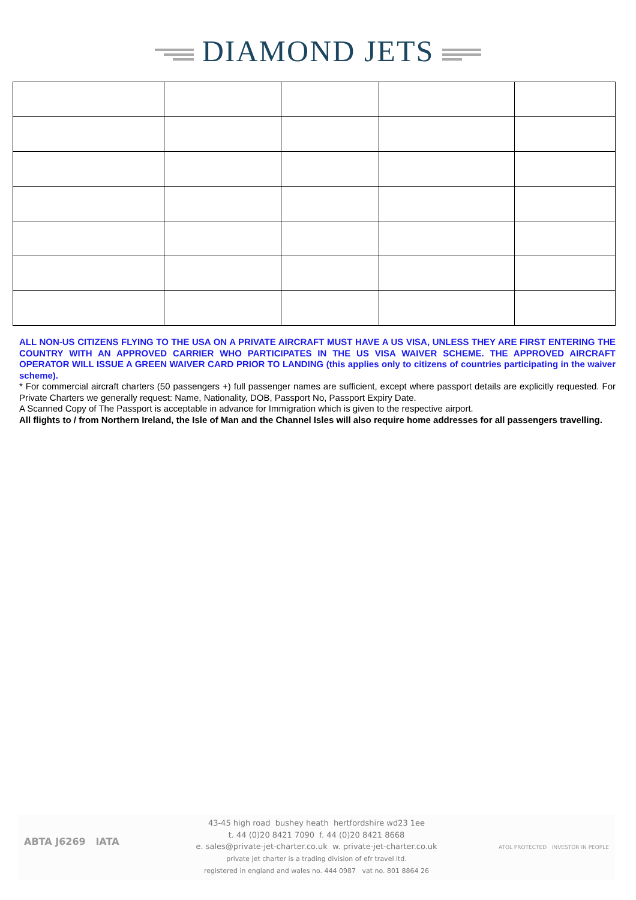DIAMOND JETS
ALL NON-US CITIZENS FLYING TO THE USA ON A PRIVATE AIRCRAFT MUST HAVE A US VISA, UNLESS THEY ARE FIRST ENTERING THE COUNTRY WITH AN APPROVED CARRIER WHO PARTICIPATES IN THE US VISA WAIVER SCHEME. THE APPROVED AIRCRAFT OPERATOR WILL ISSUE A GREEN WAIVER CARD PRIOR TO LANDING (this applies only to citizens of countries participating in the waiver scheme).
* For commercial aircraft charters (50 passengers +) full passenger names are sufficient, except where passport details are explicitly requested. For Private Charters we generally request: Name, Nationality, DOB, Passport No, Passport Expiry Date.
A Scanned Copy of The Passport is acceptable in advance for Immigration which is given to the respective airport.
All flights to / from Northern Ireland, the Isle of Man and the Channel Isles will also require home addresses for all passengers travelling.
ABTA J6269 IATA
43-45 high road bushey heath hertfordshire wd23 1ee
t. 44 (0)20 8421 7090 f. 44 (0)20 8421 8668
e. sales@private-jet-charter.co.uk w. private-jet-charter.co.uk
private jet charter is a trading division of efr travel ltd.
registered in england and wales no. 444 0987 vat no. 801 8864 26
ATOL PROTECTED INVESTOR IN PEOPLE